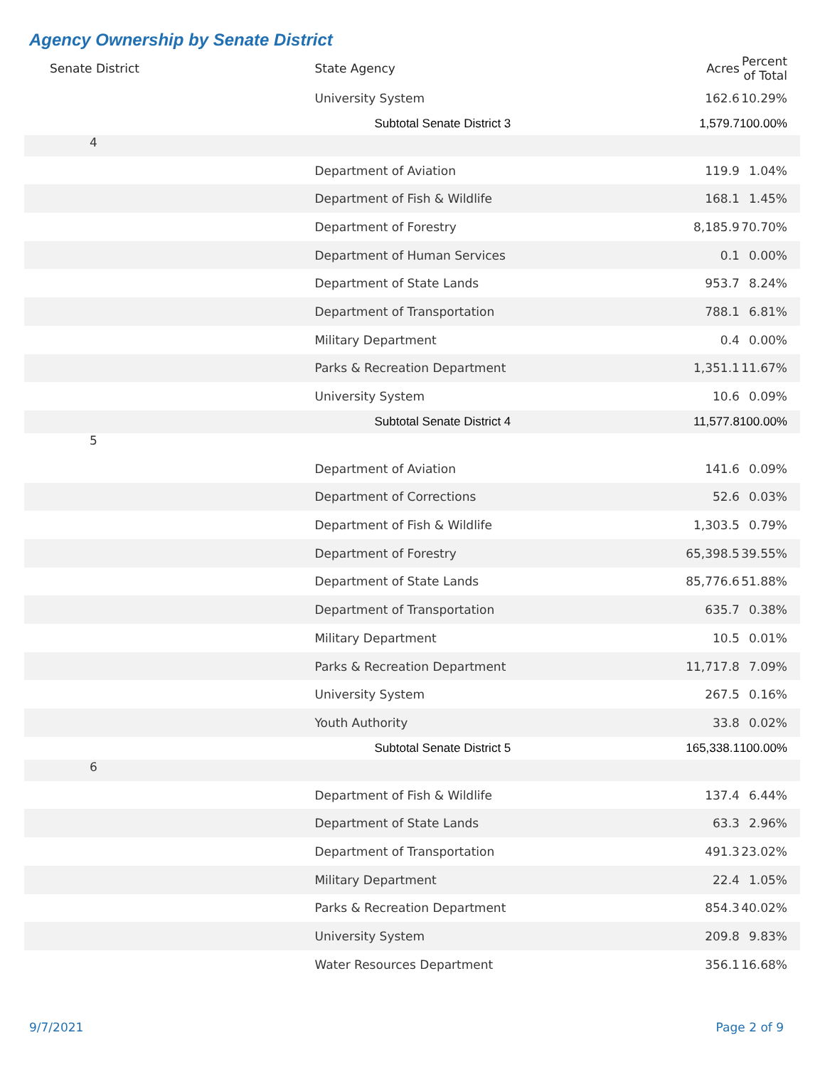Agency Ownership by Senate District
| Senate District | State Agency | Acres | Percent of Total |
| --- | --- | --- | --- |
| | University System | 162.6 | 10.29% |
| | Subtotal Senate District 3 | 1,579.7 | 100.00% |
| 4 | | | |
| | Department of Aviation | 119.9 | 1.04% |
| | Department of Fish & Wildlife | 168.1 | 1.45% |
| | Department of Forestry | 8,185.9 | 70.70% |
| | Department of Human Services | 0.1 | 0.00% |
| | Department of State Lands | 953.7 | 8.24% |
| | Department of Transportation | 788.1 | 6.81% |
| | Military Department | 0.4 | 0.00% |
| | Parks & Recreation Department | 1,351.1 | 11.67% |
| | University System | 10.6 | 0.09% |
| | Subtotal Senate District 4 | 11,577.8 | 100.00% |
| 5 | | | |
| | Department of Aviation | 141.6 | 0.09% |
| | Department of Corrections | 52.6 | 0.03% |
| | Department of Fish & Wildlife | 1,303.5 | 0.79% |
| | Department of Forestry | 65,398.5 | 39.55% |
| | Department of State Lands | 85,776.6 | 51.88% |
| | Department of Transportation | 635.7 | 0.38% |
| | Military Department | 10.5 | 0.01% |
| | Parks & Recreation Department | 11,717.8 | 7.09% |
| | University System | 267.5 | 0.16% |
| | Youth Authority | 33.8 | 0.02% |
| | Subtotal Senate District 5 | 165,338.1 | 100.00% |
| 6 | | | |
| | Department of Fish & Wildlife | 137.4 | 6.44% |
| | Department of State Lands | 63.3 | 2.96% |
| | Department of Transportation | 491.3 | 23.02% |
| | Military Department | 22.4 | 1.05% |
| | Parks & Recreation Department | 854.3 | 40.02% |
| | University System | 209.8 | 9.83% |
| | Water Resources Department | 356.1 | 16.68% |
9/7/2021 Page 2 of 9